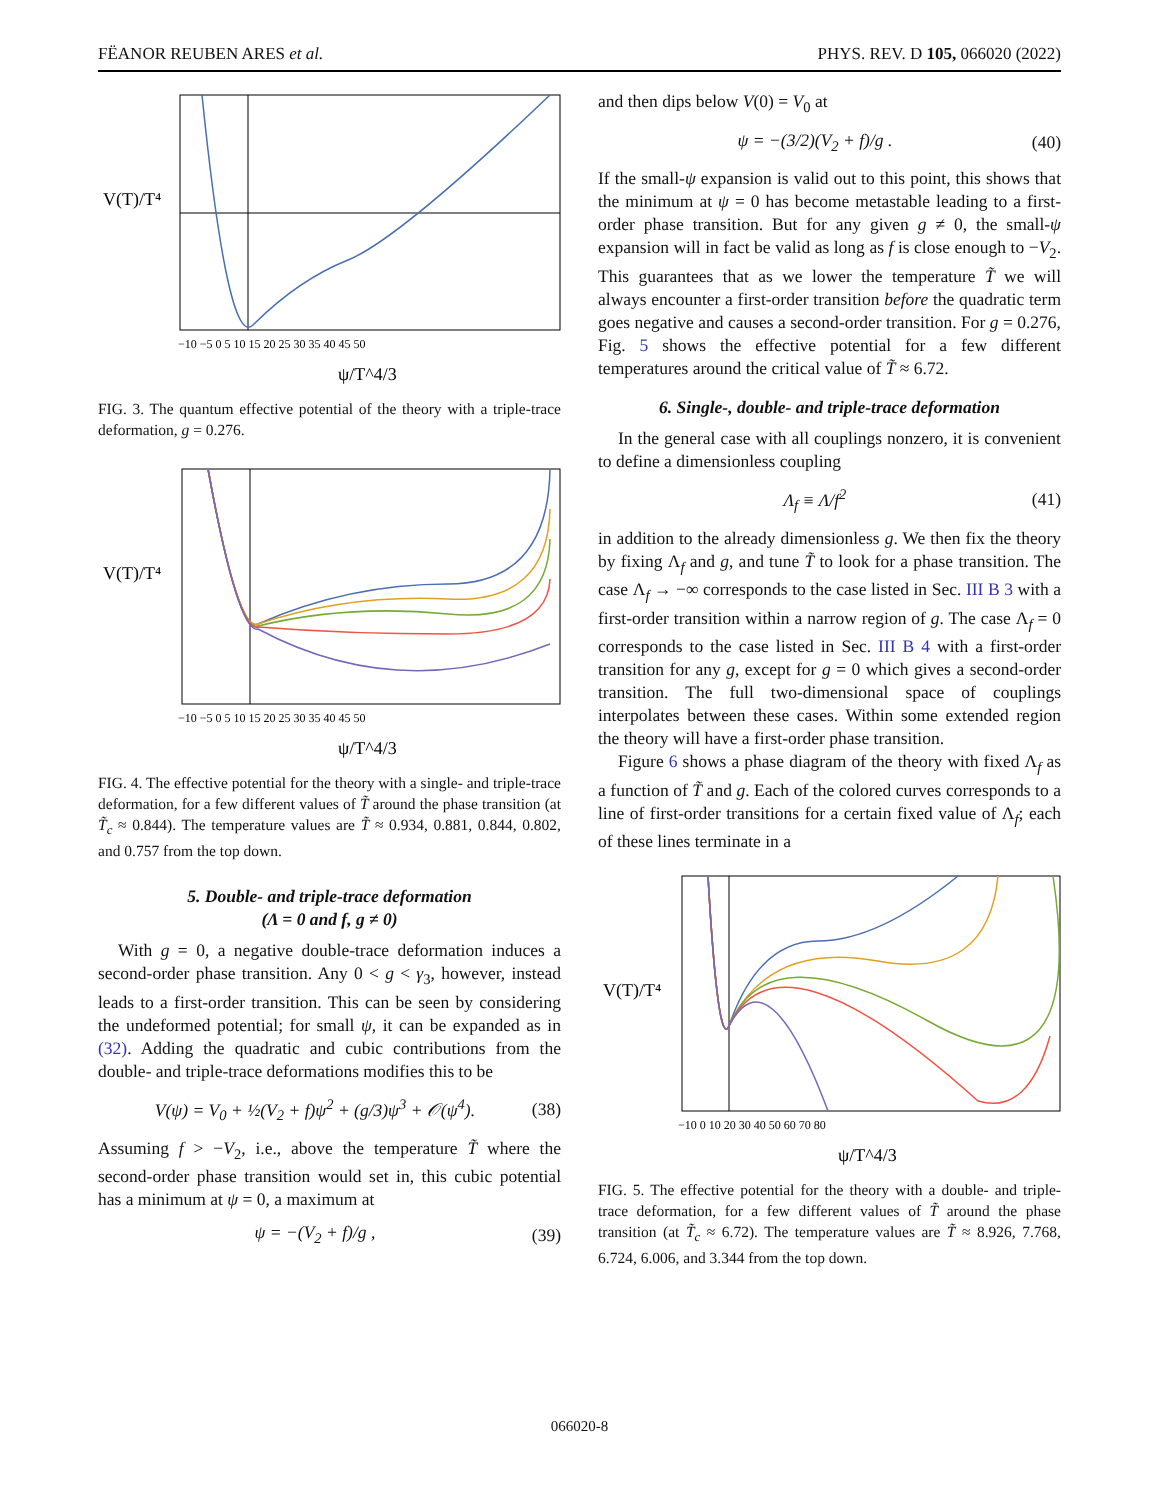FËANOR REUBEN ARES et al. PHYS. REV. D 105, 066020 (2022)
V(T)/T⁴
ψ/T^4/3
−10 −5 0 5 10 15 20 25 30 35 40 45 50
FIG. 3. The quantum effective potential of the theory with a triple-trace deformation, g = 0.276.
V(T)/T⁴
ψ/T^4/3
−10 −5 0 5 10 15 20 25 30 35 40 45 50
FIG. 4. The effective potential for the theory with a single- and triple-trace deformation, for a few different values of T̃ around the phase transition (at T̃<sub>c</sub> ≈ 0.844). The temperature values are T̃ ≈ 0.934, 0.881, 0.844, 0.802, and 0.757 from the top down.
5. Double- and triple-trace deformation
(Λ = 0 and f, g ≠ 0)
With g = 0, a negative double-trace deformation induces a second-order phase transition. Any 0 < g < γ<sub>3</sub>, however, instead leads to a first-order transition. This can be seen by considering the undeformed potential; for small ψ, it can be expanded as in (32). Adding the quadratic and cubic contributions from the double- and triple-trace deformations modifies this to be
V(ψ) = V<sub>0</sub> + ½(V<sub>2</sub> + f)ψ<sup>2</sup> + (g/3)ψ<sup>3</sup> + 𝒪(ψ<sup>4</sup>). (38)
Assuming f > −V<sub>2</sub>, i.e., above the temperature T̃ where the second-order phase transition would set in, this cubic potential has a minimum at ψ = 0, a maximum at
ψ = −(V<sub>2</sub> + f)/g , (39)
and then dips below V(0) = V<sub>0</sub> at
ψ = −(3/2)(V<sub>2</sub> + f)/g . (40)
If the small-ψ expansion is valid out to this point, this shows that the minimum at ψ = 0 has become metastable leading to a first-order phase transition. But for any given g ≠ 0, the small-ψ expansion will in fact be valid as long as f is close enough to −V<sub>2</sub>. This guarantees that as we lower the temperature T̃ we will always encounter a first-order transition before the quadratic term goes negative and causes a second-order transition. For g = 0.276, Fig. 5 shows the effective potential for a few different temperatures around the critical value of T̃ ≈ 6.72.
6. Single-, double- and triple-trace deformation
In the general case with all couplings nonzero, it is convenient to define a dimensionless coupling
Λ<sub>f</sub> ≡ Λ/f<sup>2</sup> (41)
in addition to the already dimensionless g. We then fix the theory by fixing Λ<sub>f</sub> and g, and tune T̃ to look for a phase transition. The case Λ<sub>f</sub> → −∞ corresponds to the case listed in Sec. III B 3 with a first-order transition within a narrow region of g. The case Λ<sub>f</sub> = 0 corresponds to the case listed in Sec. III B 4 with a first-order transition for any g, except for g = 0 which gives a second-order transition. The full two-dimensional space of couplings interpolates between these cases. Within some extended region the theory will have a first-order phase transition.
Figure 6 shows a phase diagram of the theory with fixed Λ<sub>f</sub> as a function of T̃ and g. Each of the colored curves corresponds to a line of first-order transitions for a certain fixed value of Λ<sub>f</sub>; each of these lines terminate in a
V(T)/T⁴
ψ/T^4/3
−10 0 10 20 30 40 50 60 70 80
FIG. 5. The effective potential for the theory with a double- and triple-trace deformation, for a few different values of T̃ around the phase transition (at T̃<sub>c</sub> ≈ 6.72). The temperature values are T̃ ≈ 8.926, 7.768, 6.724, 6.006, and 3.344 from the top down.
066020-8